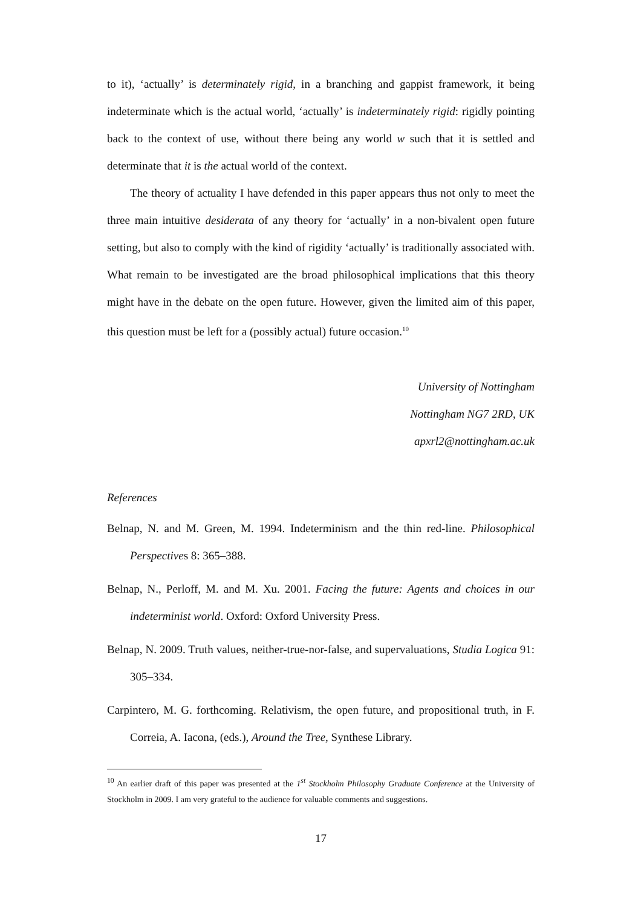to it), ‘actually’ is determinately rigid, in a branching and gappist framework, it being indeterminate which is the actual world, ‘actually’ is indeterminately rigid: rigidly pointing back to the context of use, without there being any world w such that it is settled and determinate that it is the actual world of the context.
The theory of actuality I have defended in this paper appears thus not only to meet the three main intuitive desiderata of any theory for ‘actually’ in a non-bivalent open future setting, but also to comply with the kind of rigidity ‘actually’ is traditionally associated with. What remain to be investigated are the broad philosophical implications that this theory might have in the debate on the open future. However, given the limited aim of this paper, this question must be left for a (possibly actual) future occasion.<sup>10</sup>
University of Nottingham
Nottingham NG7 2RD, UK
apxrl2@nottingham.ac.uk
References
Belnap, N. and M. Green, M. 1994. Indeterminism and the thin red-line. Philosophical Perspectives 8: 365–388.
Belnap, N., Perloff, M. and M. Xu. 2001. Facing the future: Agents and choices in our indeterminist world. Oxford: Oxford University Press.
Belnap, N. 2009. Truth values, neither-true-nor-false, and supervaluations, Studia Logica 91: 305–334.
Carpintero, M. G. forthcoming. Relativism, the open future, and propositional truth, in F. Correia, A. Iacona, (eds.), Around the Tree, Synthese Library.
<sup>10</sup> An earlier draft of this paper was presented at the 1<sup>st</sup> Stockholm Philosophy Graduate Conference at the University of Stockholm in 2009. I am very grateful to the audience for valuable comments and suggestions.
17